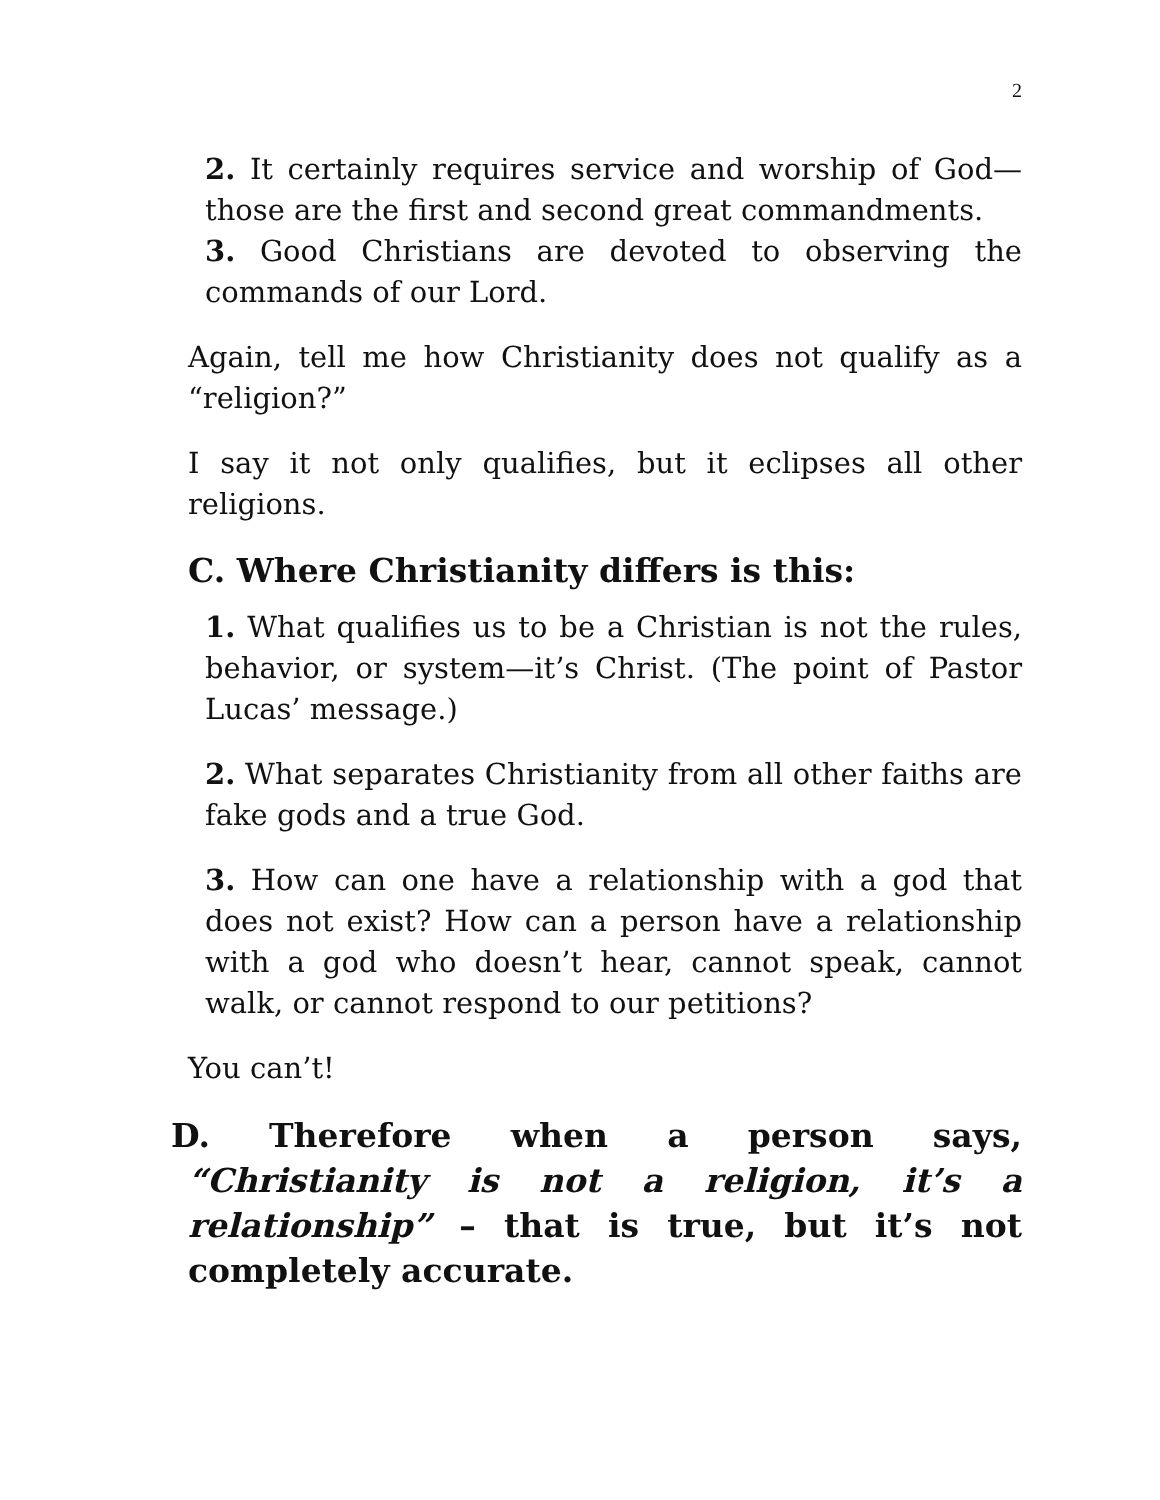2
2. It certainly requires service and worship of God—those are the first and second great commandments.
3. Good Christians are devoted to observing the commands of our Lord.
Again, tell me how Christianity does not qualify as a “religion?”
I say it not only qualifies, but it eclipses all other religions.
C. Where Christianity differs is this:
1. What qualifies us to be a Christian is not the rules, behavior, or system—it’s Christ. (The point of Pastor Lucas’ message.)
2. What separates Christianity from all other faiths are fake gods and a true God.
3. How can one have a relationship with a god that does not exist? How can a person have a relationship with a god who doesn’t hear, cannot speak, cannot walk, or cannot respond to our petitions?
You can’t!
D. Therefore when a person says, “Christianity is not a religion, it’s a relationship” – that is true, but it’s not completely accurate.